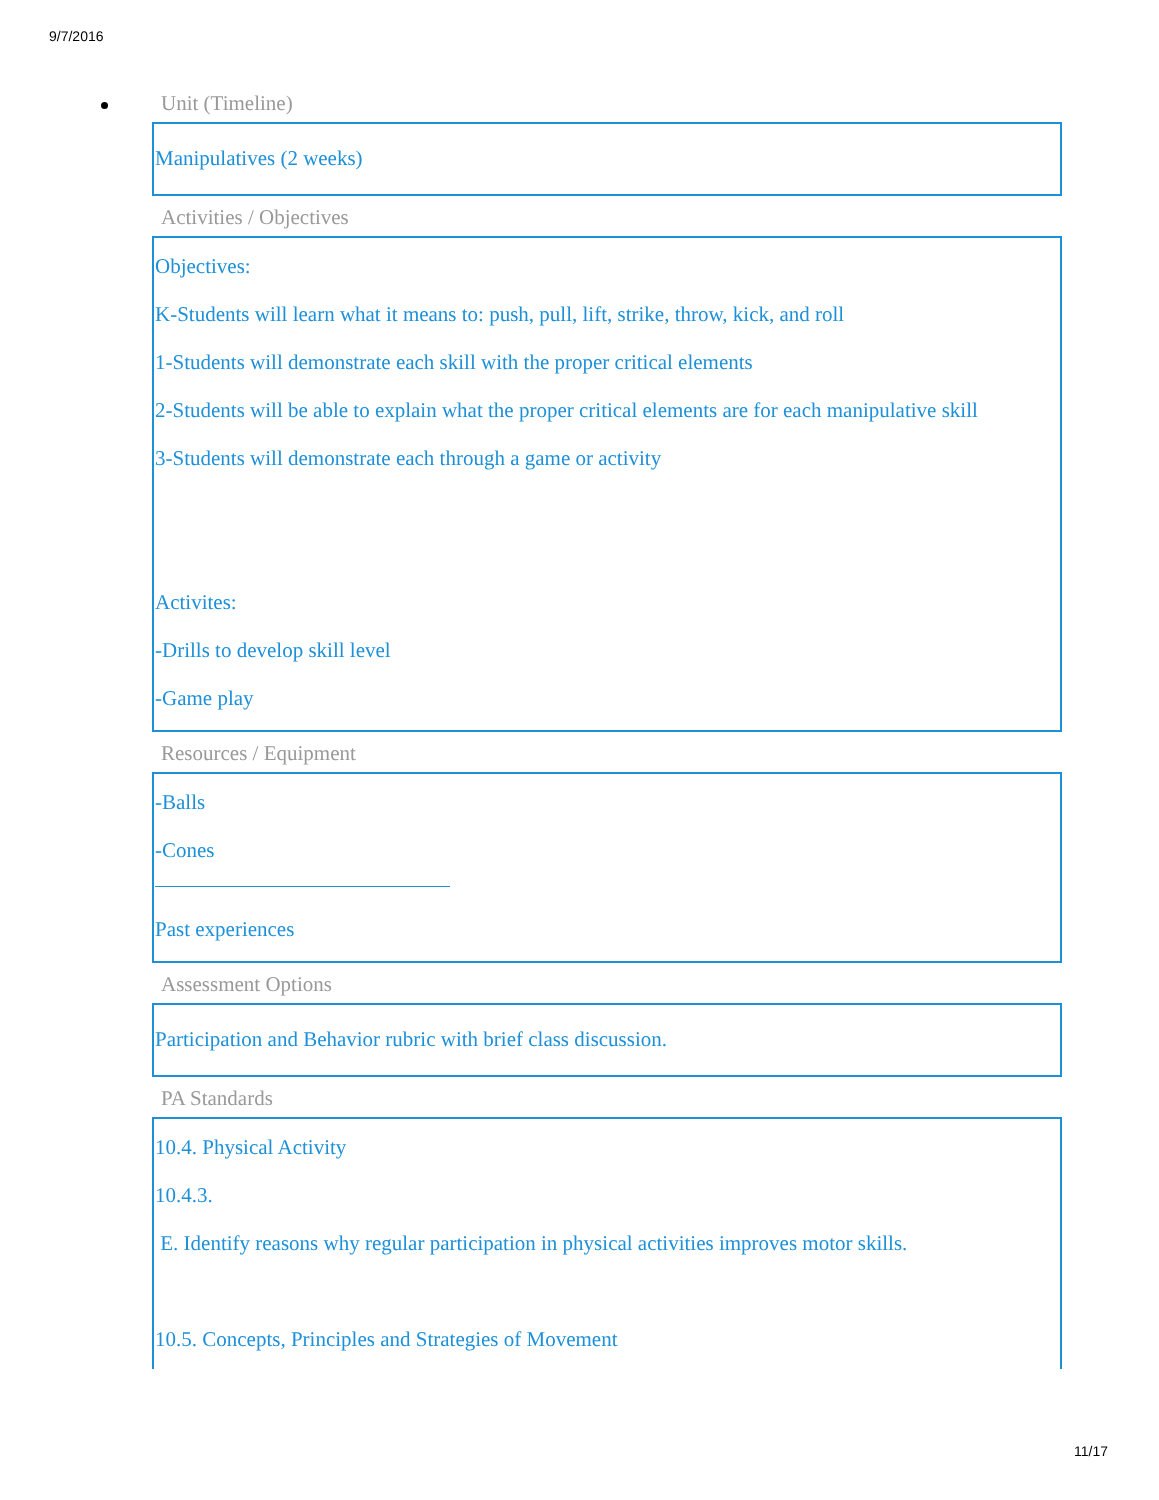9/7/2016
Unit (Timeline)
Manipulatives (2 weeks)
Activities / Objectives
Objectives:
K-Students will learn what it means to: push, pull, lift, strike, throw, kick, and roll
1-Students will demonstrate each skill with the proper critical elements
2-Students will be able to explain what the proper critical elements are for each manipulative skill
3-Students will demonstrate each through a game or activity
Activites:
-Drills to develop skill level
-Game play
Resources / Equipment
-Balls
-Cones
Past experiences
Assessment Options
Participation and Behavior rubric with brief class discussion.
PA Standards
10.4. Physical Activity
10.4.3.
E. Identify reasons why regular participation in physical activities improves motor skills.
10.5. Concepts, Principles and Strategies of Movement
11/17